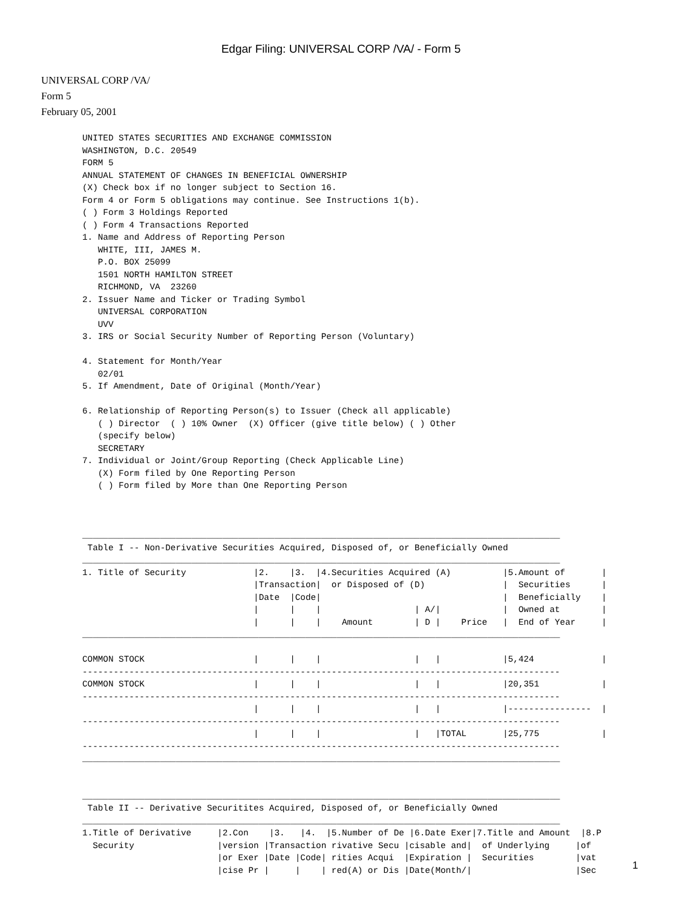Edgar Filing: UNIVERSAL CORP /VA/ - Form 5
UNIVERSAL CORP /VA/
Form 5
February 05, 2001
UNITED STATES SECURITIES AND EXCHANGE COMMISSION
WASHINGTON, D.C. 20549
FORM 5
ANNUAL STATEMENT OF CHANGES IN BENEFICIAL OWNERSHIP
(X) Check box if no longer subject to Section 16.
Form 4 or Form 5 obligations may continue. See Instructions 1(b).
( ) Form 3 Holdings Reported
( ) Form 4 Transactions Reported
1. Name and Address of Reporting Person
   WHITE, III, JAMES M.
   P.O. BOX 25099
   1501 NORTH HAMILTON STREET
   RICHMOND, VA  23260
2. Issuer Name and Ticker or Trading Symbol
   UNIVERSAL CORPORATION
   UVV
3. IRS or Social Security Number of Reporting Person (Voluntary)

4. Statement for Month/Year
   02/01
5. If Amendment, Date of Original (Month/Year)

6. Relationship of Reporting Person(s) to Issuer (Check all applicable)
   ( ) Director  ( ) 10% Owner  (X) Officer (give title below) ( ) Other
   (specify below)
   SECRETARY
7. Individual or Joint/Group Reporting (Check Applicable Line)
   (X) Form filed by One Reporting Person
   ( ) Form filed by More than One Reporting Person



____________________________________________________________________________________________
 Table I -- Non-Derivative Securities Acquired, Disposed of, or Beneficially Owned
____________________________________________________________________________________________
1. Title of Security             |2.    |3.  |4.Securities Acquired (A)          |5.Amount of       |
                                 |Transaction|  or Disposed of (D)               |  Securities      |
                                 |Date  |Code|                                   |  Beneficially    |
                                 |      |    |                  | A/|            |  Owned at        |
                                 |      |    |    Amount        | D |    Price   |  End of Year     |
____________________________________________________________________________________________

COMMON STOCK                     |      |    |                  |   |            |5,424             |
--------------------------------------------------------------------------------------------
COMMON STOCK                     |      |    |                  |   |            |20,351            |
--------------------------------------------------------------------------------------------
                                 |      |    |                  |   |            |----------------  |
--------------------------------------------------------------------------------------------
                                 |      |    |                  |   |TOTAL       |25,775            |
--------------------------------------------------------------------------------------------
____________________________________________________________________________________________


____________________________________________________________________________________________
 Table II -- Derivative Securitites Acquired, Disposed of, or Beneficially Owned
____________________________________________________________________________________________
1.Title of Derivative     |2.Con    |3.   |4.  |5.Number of De |6.Date Exer|7.Title and Amount  |8.P
  Security                |version |Transaction rivative Secu |cisable and|  of Underlying     |of
                          |or Exer |Date |Code| rities Acqui  |Expiration |  Securities        |vat
                          |cise Pr |     |    | red(A) or Dis |Date(Month/|                    |Sec
1